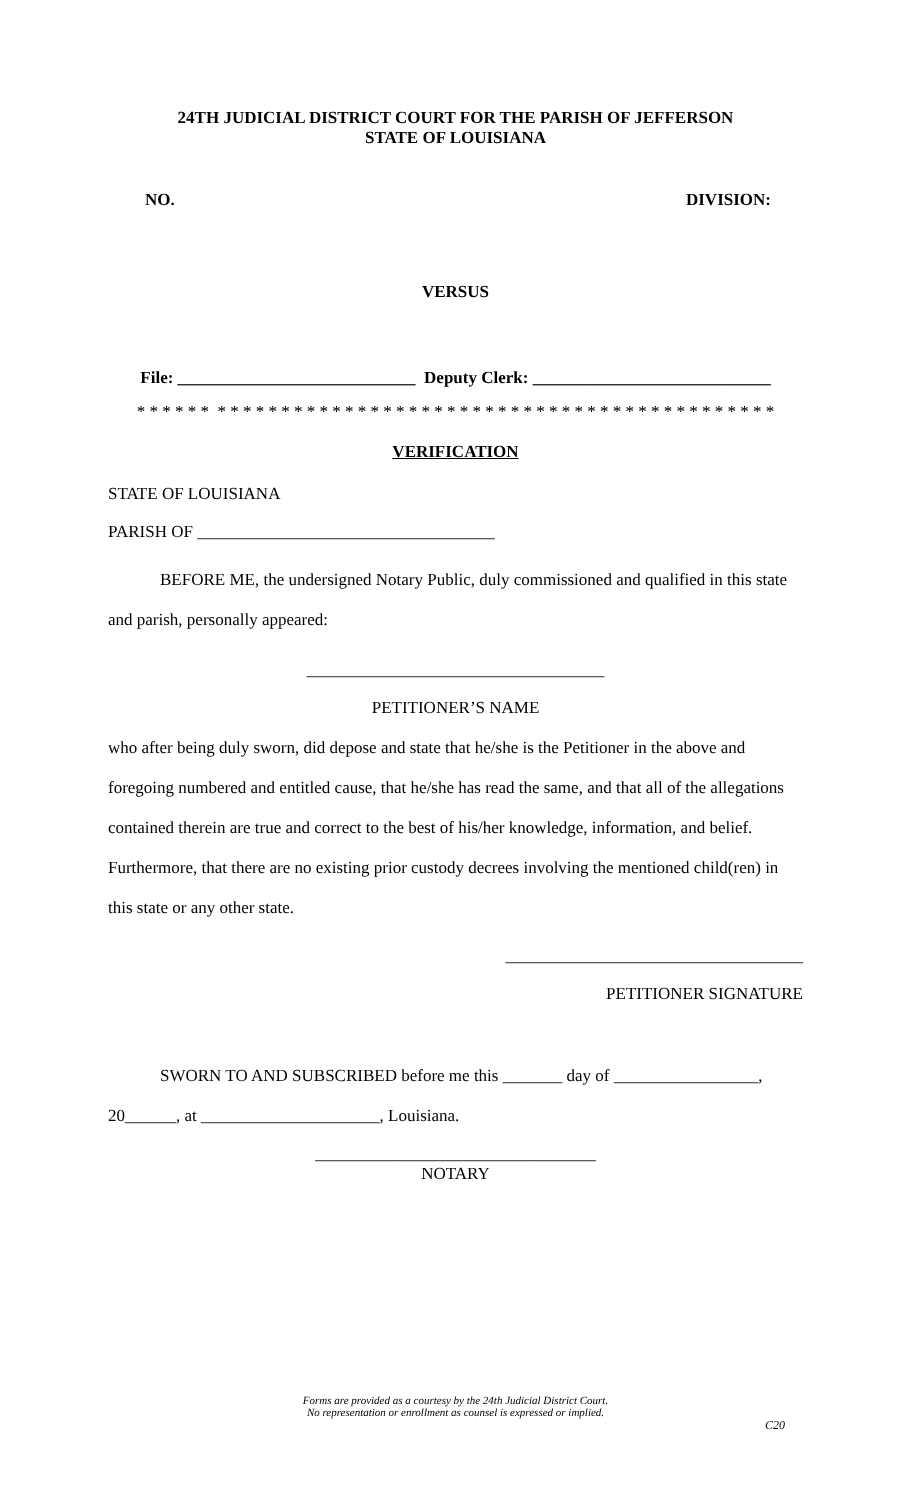24TH JUDICIAL DISTRICT COURT FOR THE PARISH OF JEFFERSON
STATE OF LOUISIANA
NO. DIVISION:
VERSUS
File: ____________________________ Deputy Clerk: ____________________________
* * * * * * * * * * * * * * * * * * * * * * * * * * * * * * * * * * * * * * * * * * * * * * * * * *
VERIFICATION
STATE OF LOUISIANA
PARISH OF ___________________________________
BEFORE ME, the undersigned Notary Public, duly commissioned and qualified in this state and parish, personally appeared:
___________________________________
PETITIONER’S NAME
who after being duly sworn, did depose and state that he/she is the Petitioner in the above and foregoing numbered and entitled cause, that he/she has read the same, and that all of the allegations contained therein are true and correct to the best of his/her knowledge, information, and belief. Furthermore, that there are no existing prior custody decrees involving the mentioned child(ren) in this state or any other state.
___________________________________
PETITIONER SIGNATURE
SWORN TO AND SUBSCRIBED before me this _______ day of _________________,
20______, at _____________________, Louisiana.
_________________________________
NOTARY
Forms are provided as a courtesy by the 24th Judicial District Court.
No representation or enrollment as counsel is expressed or implied.
C20